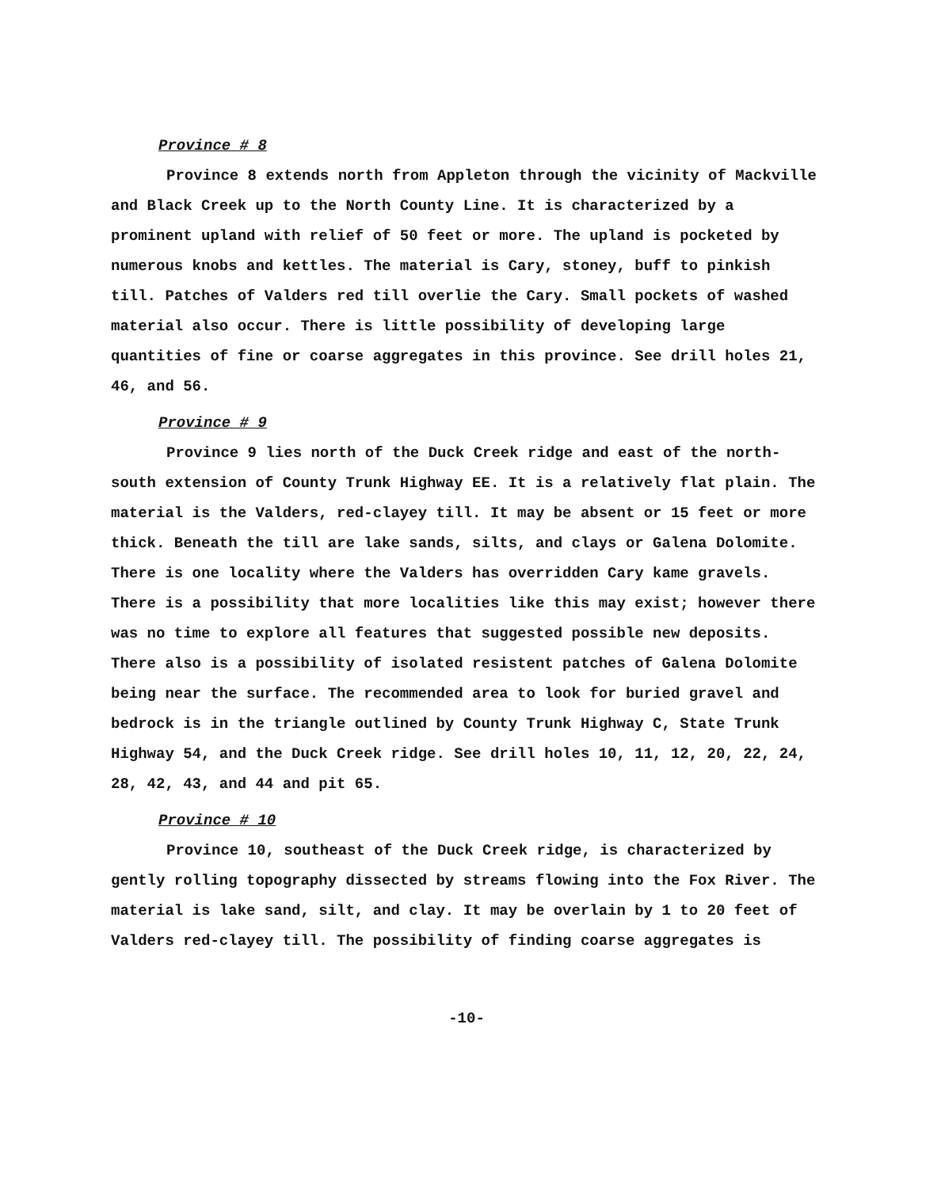Province # 8
Province 8 extends north from Appleton through the vicinity of Mackville and Black Creek up to the North County Line. It is characterized by a prominent upland with relief of 50 feet or more. The upland is pocketed by numerous knobs and kettles. The material is Cary, stoney, buff to pinkish till. Patches of Valders red till overlie the Cary. Small pockets of washed material also occur. There is little possibility of developing large quantities of fine or coarse aggregates in this province. See drill holes 21, 46, and 56.
Province # 9
Province 9 lies north of the Duck Creek ridge and east of the north-south extension of County Trunk Highway EE. It is a relatively flat plain. The material is the Valders, red-clayey till. It may be absent or 15 feet or more thick. Beneath the till are lake sands, silts, and clays or Galena Dolomite. There is one locality where the Valders has overridden Cary kame gravels. There is a possibility that more localities like this may exist; however there was no time to explore all features that suggested possible new deposits. There also is a possibility of isolated resistent patches of Galena Dolomite being near the surface. The recommended area to look for buried gravel and bedrock is in the triangle outlined by County Trunk Highway C, State Trunk Highway 54, and the Duck Creek ridge. See drill holes 10, 11, 12, 20, 22, 24, 28, 42, 43, and 44 and pit 65.
Province # 10
Province 10, southeast of the Duck Creek ridge, is characterized by gently rolling topography dissected by streams flowing into the Fox River. The material is lake sand, silt, and clay. It may be overlain by 1 to 20 feet of Valders red-clayey till. The possibility of finding coarse aggregates is
-10-